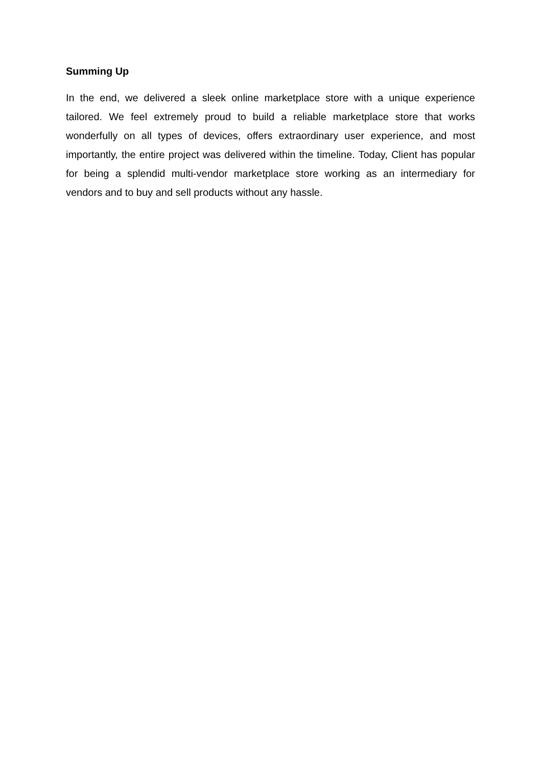Summing Up
In the end, we delivered a sleek online marketplace store with a unique experience tailored. We feel extremely proud to build a reliable marketplace store that works wonderfully on all types of devices, offers extraordinary user experience, and most importantly, the entire project was delivered within the timeline. Today, Client has popular for being a splendid multi-vendor marketplace store working as an intermediary for vendors and to buy and sell products without any hassle.